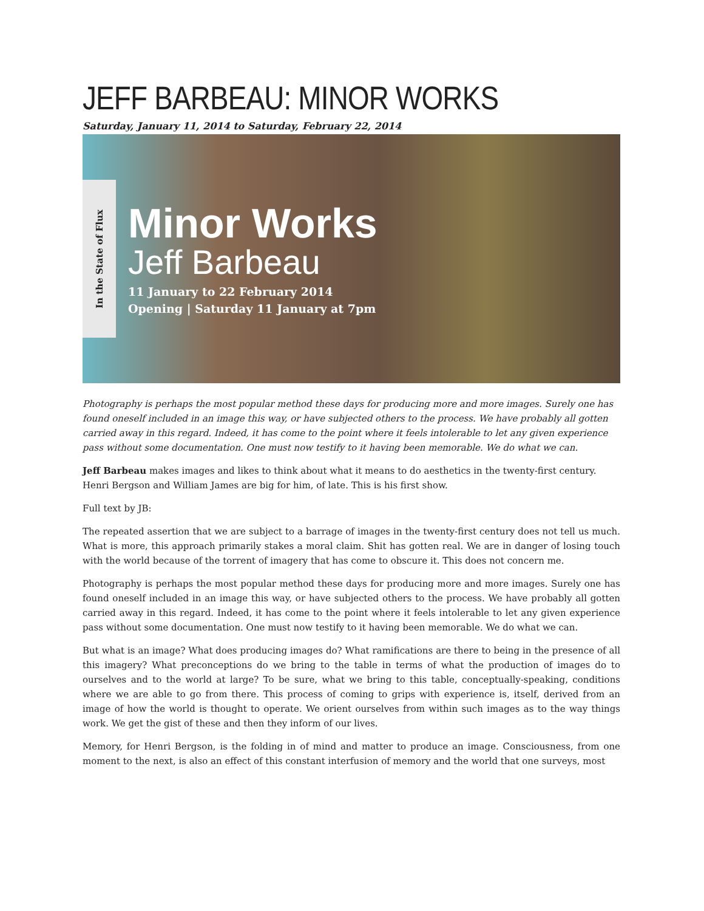JEFF BARBEAU: MINOR WORKS
Saturday, January 11, 2014 to Saturday, February 22, 2014
In the State of Flux
Minor Works
Jeff Barbeau
11 January to 22 February 2014
Opening | Saturday 11 January at 7pm
Photography is perhaps the most popular method these days for producing more and more images. Surely one has found oneself included in an image this way, or have subjected others to the process. We have probably all gotten carried away in this regard. Indeed, it has come to the point where it feels intolerable to let any given experience pass without some documentation. One must now testify to it having been memorable. We do what we can.
Jeff Barbeau makes images and likes to think about what it means to do aesthetics in the twenty-first century. Henri Bergson and William James are big for him, of late. This is his first show.
Full text by JB:
The repeated assertion that we are subject to a barrage of images in the twenty-first century does not tell us much. What is more, this approach primarily stakes a moral claim. Shit has gotten real. We are in danger of losing touch with the world because of the torrent of imagery that has come to obscure it. This does not concern me.
Photography is perhaps the most popular method these days for producing more and more images. Surely one has found oneself included in an image this way, or have subjected others to the process. We have probably all gotten carried away in this regard. Indeed, it has come to the point where it feels intolerable to let any given experience pass without some documentation. One must now testify to it having been memorable. We do what we can.
But what is an image? What does producing images do? What ramifications are there to being in the presence of all this imagery? What preconceptions do we bring to the table in terms of what the production of images do to ourselves and to the world at large? To be sure, what we bring to this table, conceptually-speaking, conditions where we are able to go from there. This process of coming to grips with experience is, itself, derived from an image of how the world is thought to operate. We orient ourselves from within such images as to the way things work. We get the gist of these and then they inform of our lives.
Memory, for Henri Bergson, is the folding in of mind and matter to produce an image. Consciousness, from one moment to the next, is also an effect of this constant interfusion of memory and the world that one surveys, most